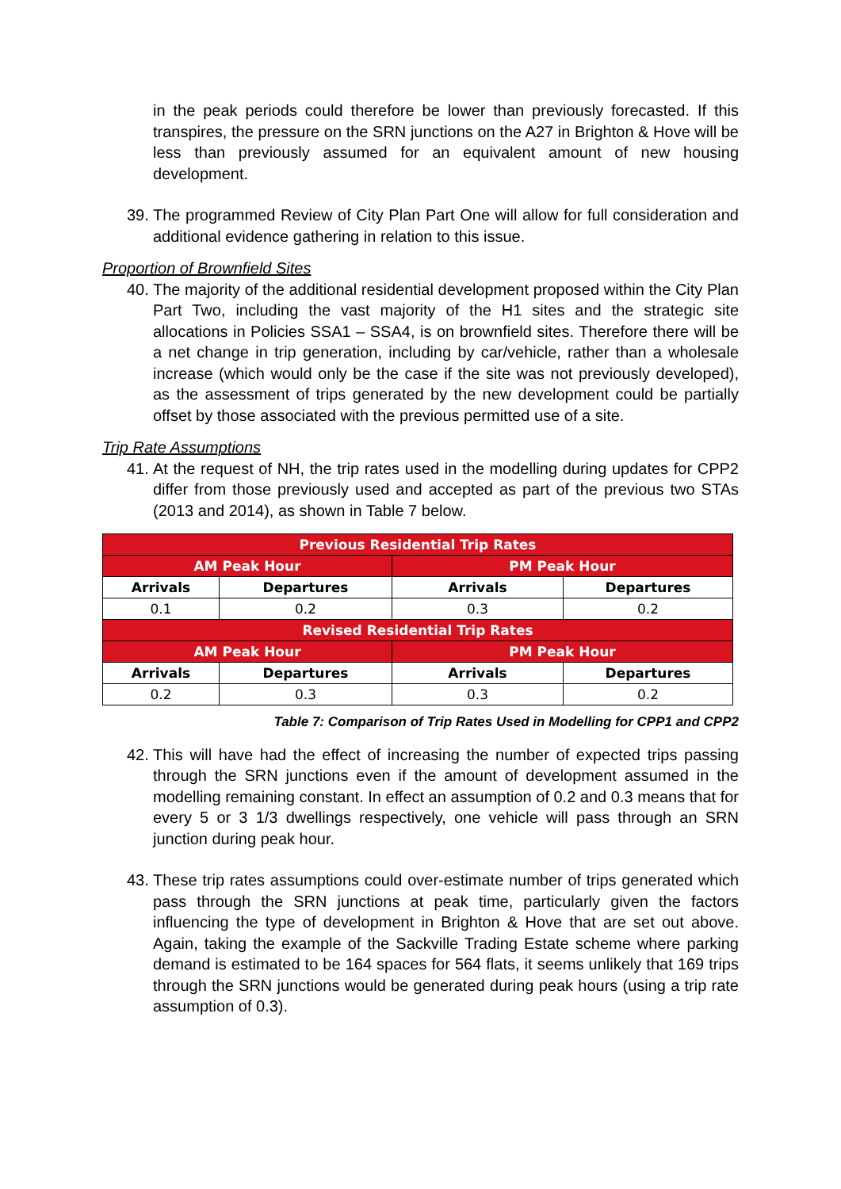in the peak periods could therefore be lower than previously forecasted. If this transpires, the pressure on the SRN junctions on the A27 in Brighton & Hove will be less than previously assumed for an equivalent amount of new housing development.
39. The programmed Review of City Plan Part One will allow for full consideration and additional evidence gathering in relation to this issue.
Proportion of Brownfield Sites
40. The majority of the additional residential development proposed within the City Plan Part Two, including the vast majority of the H1 sites and the strategic site allocations in Policies SSA1 – SSA4, is on brownfield sites. Therefore there will be a net change in trip generation, including by car/vehicle, rather than a wholesale increase (which would only be the case if the site was not previously developed), as the assessment of trips generated by the new development could be partially offset by those associated with the previous permitted use of a site.
Trip Rate Assumptions
41. At the request of NH, the trip rates used in the modelling during updates for CPP2 differ from those previously used and accepted as part of the previous two STAs (2013 and 2014), as shown in Table 7 below.
| Previous Residential Trip Rates | | | |
| --- | --- | --- | --- |
| AM Peak Hour | | PM Peak Hour | |
| Arrivals | Departures | Arrivals | Departures |
| 0.1 | 0.2 | 0.3 | 0.2 |
| Revised Residential Trip Rates | | | |
| AM Peak Hour | | PM Peak Hour | |
| Arrivals | Departures | Arrivals | Departures |
| 0.2 | 0.3 | 0.3 | 0.2 |
Table 7: Comparison of Trip Rates Used in Modelling for CPP1 and CPP2
42. This will have had the effect of increasing the number of expected trips passing through the SRN junctions even if the amount of development assumed in the modelling remaining constant. In effect an assumption of 0.2 and 0.3 means that for every 5 or 3 1/3 dwellings respectively, one vehicle will pass through an SRN junction during peak hour.
43. These trip rates assumptions could over-estimate number of trips generated which pass through the SRN junctions at peak time, particularly given the factors influencing the type of development in Brighton & Hove that are set out above. Again, taking the example of the Sackville Trading Estate scheme where parking demand is estimated to be 164 spaces for 564 flats, it seems unlikely that 169 trips through the SRN junctions would be generated during peak hours (using a trip rate assumption of 0.3).